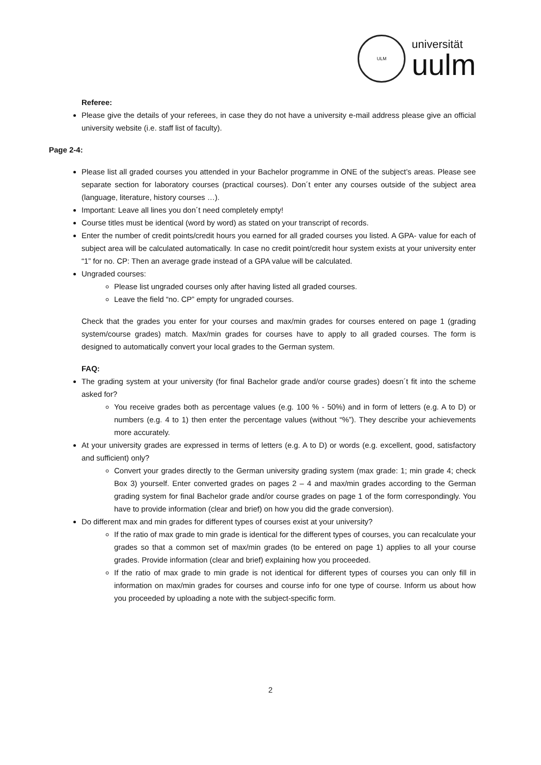ULM
universität
uulm
Referee:
Please give the details of your referees, in case they do not have a university e-mail address please give an official university website (i.e. staff list of faculty).
Page 2-4:
Please list all graded courses you attended in your Bachelor programme in ONE of the subject’s areas. Please see separate section for laboratory courses (practical courses). Don´t enter any courses outside of the subject area (language, literature, history courses …).
Important: Leave all lines you don´t need completely empty!
Course titles must be identical (word by word) as stated on your transcript of records.
Enter the number of credit points/credit hours you earned for all graded courses you listed. A GPA- value for each of subject area will be calculated automatically. In case no credit point/credit hour system exists at your university enter “1” for no. CP: Then an average grade instead of a GPA value will be calculated.
Ungraded courses:
Please list ungraded courses only after having listed all graded courses.
Leave the field “no. CP” empty for ungraded courses.
Check that the grades you enter for your courses and max/min grades for courses entered on page 1 (grading system/course grades) match. Max/min grades for courses have to apply to all graded courses. The form is designed to automatically convert your local grades to the German system.
FAQ:
The grading system at your university (for final Bachelor grade and/or course grades) doesn´t fit into the scheme asked for?
You receive grades both as percentage values (e.g. 100 % - 50%) and in form of letters (e.g. A to D) or numbers (e.g. 4 to 1) then enter the percentage values (without “%”). They describe your achievements more accurately.
At your university grades are expressed in terms of letters (e.g. A to D) or words (e.g. excellent, good, satisfactory and sufficient) only?
Convert your grades directly to the German university grading system (max grade: 1; min grade 4; check Box 3) yourself. Enter converted grades on pages 2 – 4 and max/min grades according to the German grading system for final Bachelor grade and/or course grades on page 1 of the form correspondingly. You have to provide information (clear and brief) on how you did the grade conversion).
Do different max and min grades for different types of courses exist at your university?
If the ratio of max grade to min grade is identical for the different types of courses, you can recalculate your grades so that a common set of max/min grades (to be entered on page 1) applies to all your course grades. Provide information (clear and brief) explaining how you proceeded.
If the ratio of max grade to min grade is not identical for different types of courses you can only fill in information on max/min grades for courses and course info for one type of course. Inform us about how you proceeded by uploading a note with the subject-specific form.
2